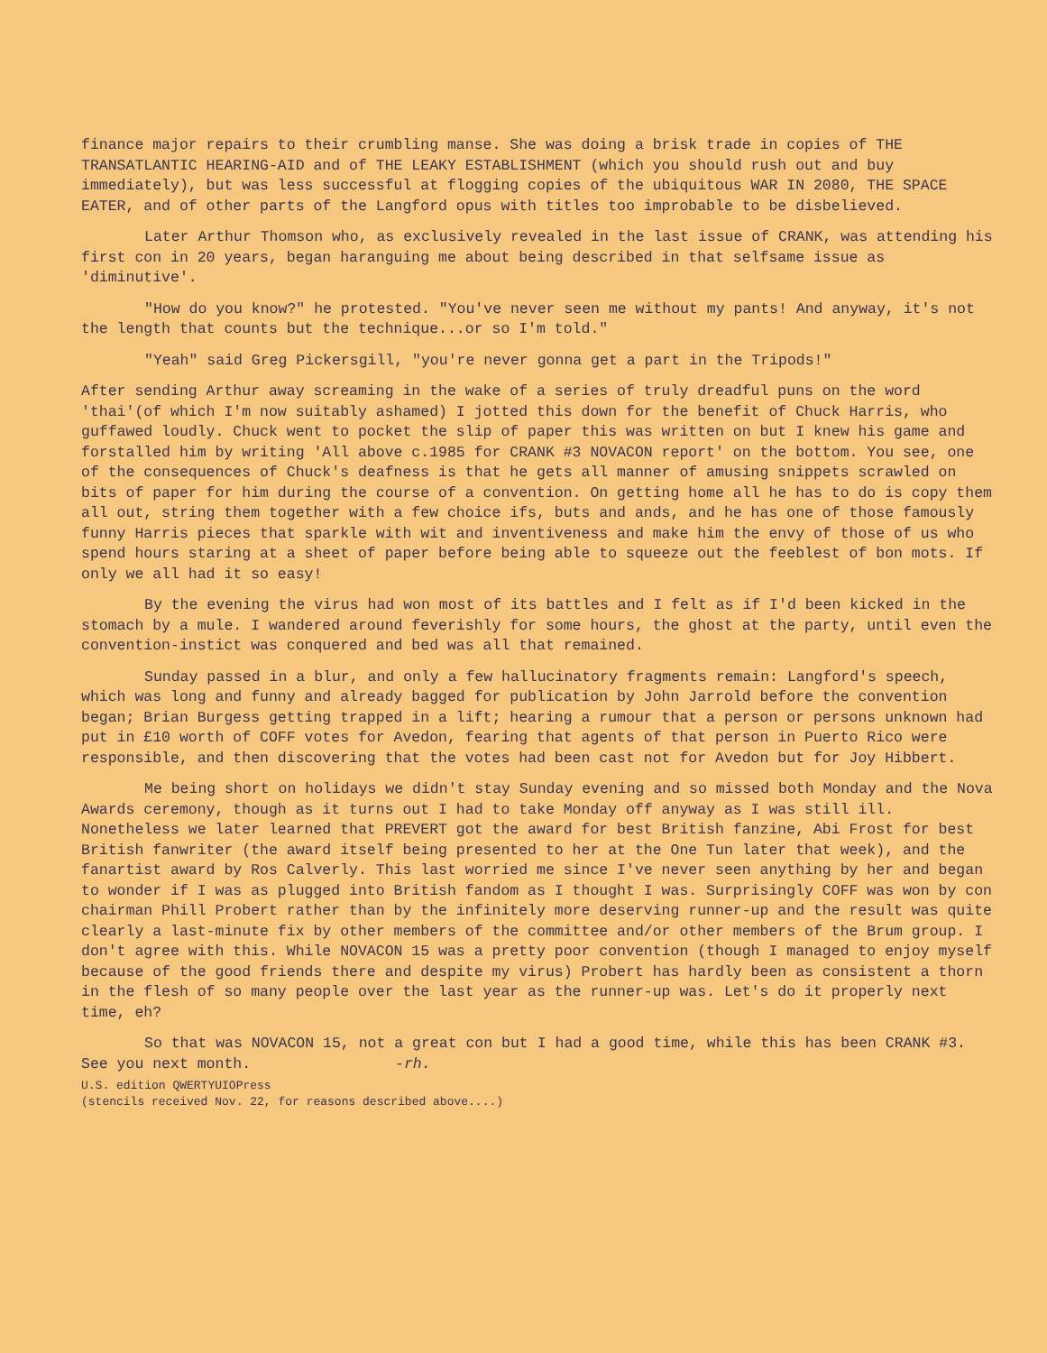finance major repairs to their crumbling manse. She was doing a brisk trade in copies of THE TRANSATLANTIC HEARING-AID and of THE LEAKY ESTABLISHMENT (which you should rush out and buy immediately), but was less successful at flogging copies of the ubiquitous WAR IN 2080, THE SPACE EATER, and of other parts of the Langford opus with titles too improbable to be disbelieved.
Later Arthur Thomson who, as exclusively revealed in the last issue of CRANK, was attending his first con in 20 years, began haranguing me about being described in that selfsame issue as 'diminutive'.
"How do you know?" he protested. "You've never seen me without my pants! And anyway, it's not the length that counts but the technique...or so I'm told."
"Yeah" said Greg Pickersgill, "you're never gonna get a part in the Tripods!"
After sending Arthur away screaming in the wake of a series of truly dreadful puns on the word 'thai'(of which I'm now suitably ashamed) I jotted this down for the benefit of Chuck Harris, who guffawed loudly. Chuck went to pocket the slip of paper this was written on but I knew his game and forstalled him by writing 'All above c.1985 for CRANK #3 NOVACON report' on the bottom. You see, one of the consequences of Chuck's deafness is that he gets all manner of amusing snippets scrawled on bits of paper for him during the course of a convention. On getting home all he has to do is copy them all out, string them together with a few choice ifs, buts and ands, and he has one of those famously funny Harris pieces that sparkle with wit and inventiveness and make him the envy of those of us who spend hours staring at a sheet of paper before being able to squeeze out the feeblest of bon mots. If only we all had it so easy!
By the evening the virus had won most of its battles and I felt as if I'd been kicked in the stomach by a mule. I wandered around feverishly for some hours, the ghost at the party, until even the convention-instict was conquered and bed was all that remained.
Sunday passed in a blur, and only a few hallucinatory fragments remain: Langford's speech, which was long and funny and already bagged for publication by John Jarrold before the convention began; Brian Burgess getting trapped in a lift; hearing a rumour that a person or persons unknown had put in £10 worth of COFF votes for Avedon, fearing that agents of that person in Puerto Rico were responsible, and then discovering that the votes had been cast not for Avedon but for Joy Hibbert.
Me being short on holidays we didn't stay Sunday evening and so missed both Monday and the Nova Awards ceremony, though as it turns out I had to take Monday off anyway as I was still ill. Nonetheless we later learned that PREVERT got the award for best British fanzine, Abi Frost for best British fanwriter (the award itself being presented to her at the One Tun later that week), and the fanartist award by Ros Calverly. This last worried me since I've never seen anything by her and began to wonder if I was as plugged into British fandom as I thought I was. Surprisingly COFF was won by con chairman Phill Probert rather than by the infinitely more deserving runner-up and the result was quite clearly a last-minute fix by other members of the committee and/or other members of the Brum group. I don't agree with this. While NOVACON 15 was a pretty poor convention (though I managed to enjoy myself because of the good friends there and despite my virus) Probert has hardly been as consistent a thorn in the flesh of so many people over the last year as the runner-up was. Let's do it properly next time, eh?
So that was NOVACON 15, not a great con but I had a good time, while this has been CRANK #3. See you next month. -rh.
U.S. edition QWERTYUIOPress
(stencils received Nov. 22, for reasons described above....)